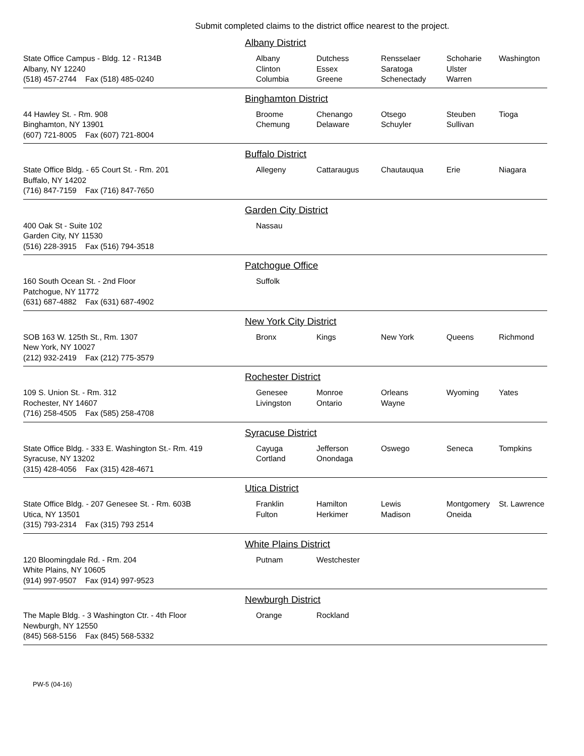Submit completed claims to the district office nearest to the project.
Albany District
State Office Campus - Bldg. 12 - R134B
Albany, NY 12240
(518) 457-2744 Fax (518) 485-0240
| Albany Clinton Columbia | Dutchess Essex Greene | Rensselaer Saratoga Schenectady | Schoharie Ulster Warren | Washington |
Binghamton District
44 Hawley St. - Rm. 908
Binghamton, NY 13901
(607) 721-8005 Fax (607) 721-8004
| Broome Chemung | Chenango Delaware | Otsego Schuyler | Steuben Sullivan | Tioga |
Buffalo District
State Office Bldg. - 65 Court St. - Rm. 201
Buffalo, NY 14202
(716) 847-7159 Fax (716) 847-7650
| Allegeny | Cattaraugus | Chautauqua | Erie | Niagara |
Garden City District
400 Oak St - Suite 102
Garden City, NY 11530
(516) 228-3915 Fax (516) 794-3518
| Nassau |
Patchogue Office
160 South Ocean St. - 2nd Floor
Patchogue, NY 11772
(631) 687-4882 Fax (631) 687-4902
| Suffolk |
New York City District
SOB 163 W. 125th St., Rm. 1307
New York, NY 10027
(212) 932-2419 Fax (212) 775-3579
| Bronx | Kings | New York | Queens | Richmond |
Rochester District
109 S. Union St. - Rm. 312
Rochester, NY 14607
(716) 258-4505 Fax (585) 258-4708
| Genesee Livingston | Monroe Ontario | Orleans Wayne | Wyoming | Yates |
Syracuse District
State Office Bldg. - 333 E. Washington St.- Rm. 419
Syracuse, NY 13202
(315) 428-4056 Fax (315) 428-4671
| Cayuga Cortland | Jefferson Onondaga | Oswego | Seneca | Tompkins |
Utica District
State Office Bldg. - 207 Genesee St. - Rm. 603B
Utica, NY 13501
(315) 793-2314 Fax (315) 793 2514
| Franklin Fulton | Hamilton Herkimer | Lewis Madison | Montgomery Oneida | St. Lawrence |
White Plains District
120 Bloomingdale Rd. - Rm. 204
White Plains, NY 10605
(914) 997-9507 Fax (914) 997-9523
| Putnam | Westchester |
Newburgh District
The Maple Bldg. - 3 Washington Ctr. - 4th Floor
Newburgh, NY 12550
(845) 568-5156 Fax (845) 568-5332
| Orange | Rockland |
PW-5 (04-16)